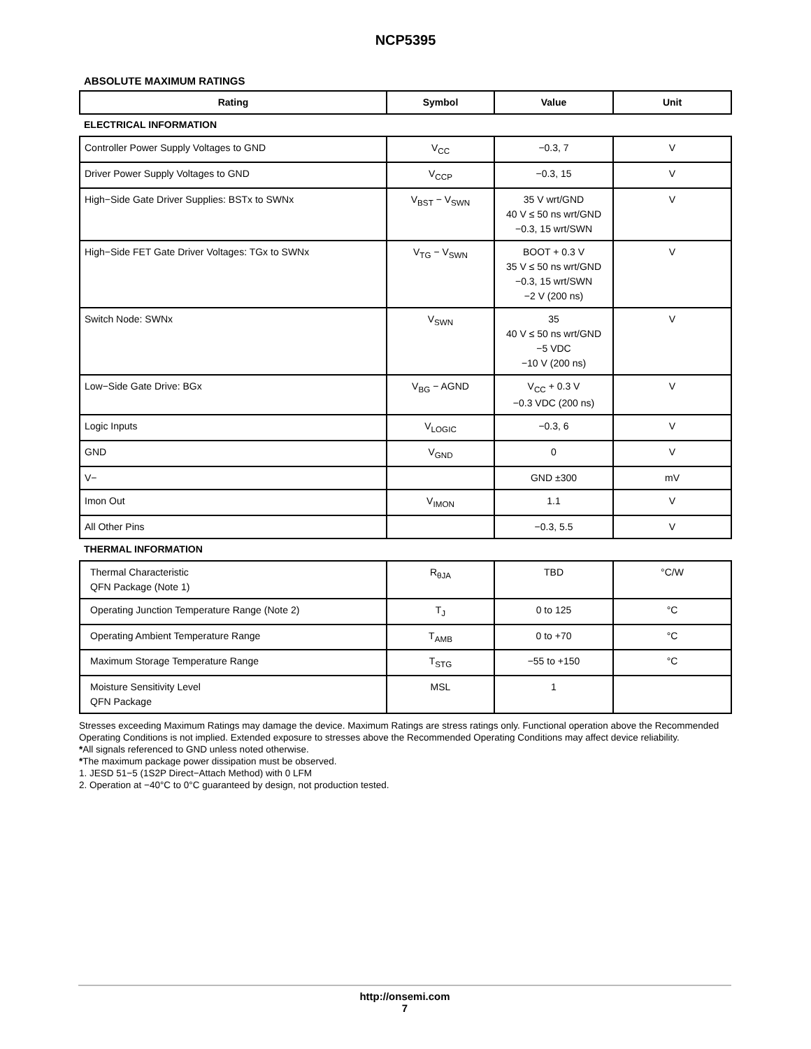NCP5395
ABSOLUTE MAXIMUM RATINGS
| Rating | Symbol | Value | Unit |
| --- | --- | --- | --- |
| ELECTRICAL INFORMATION | | | |
| Controller Power Supply Voltages to GND | V<sub>CC</sub> | −0.3, 7 | V |
| Driver Power Supply Voltages to GND | V<sub>CCP</sub> | −0.3, 15 | V |
| High−Side Gate Driver Supplies: BSTx to SWNx | V<sub>BST</sub> − V<sub>SWN</sub> | 35 V wrt/GND 40 V ≤ 50 ns wrt/GND −0.3, 15 wrt/SWN | V |
| High−Side FET Gate Driver Voltages: TGx to SWNx | V<sub>TG</sub> − V<sub>SWN</sub> | BOOT + 0.3 V 35 V ≤ 50 ns wrt/GND −0.3, 15 wrt/SWN −2 V (200 ns) | V |
| Switch Node: SWNx | V<sub>SWN</sub> | 35 40 V ≤ 50 ns wrt/GND −5 VDC −10 V (200 ns) | V |
| Low−Side Gate Drive: BGx | V<sub>BG</sub> − AGND | V<sub>CC</sub> + 0.3 V −0.3 VDC (200 ns) | V |
| Logic Inputs | V<sub>LOGIC</sub> | −0.3, 6 | V |
| GND | V<sub>GND</sub> | 0 | V |
| V− | | GND ±300 | mV |
| Imon Out | V<sub>IMON</sub> | 1.1 | V |
| All Other Pins | | −0.3, 5.5 | V |
| THERMAL INFORMATION | | | |
| Thermal Characteristic QFN Package (Note 1) | R<sub>θJA</sub> | TBD | °C/W |
| Operating Junction Temperature Range (Note 2) | T<sub>J</sub> | 0 to 125 | °C |
| Operating Ambient Temperature Range | T<sub>AMB</sub> | 0 to +70 | °C |
| Maximum Storage Temperature Range | T<sub>STG</sub> | −55 to +150 | °C |
| Moisture Sensitivity Level QFN Package | MSL | 1 | |
Stresses exceeding Maximum Ratings may damage the device. Maximum Ratings are stress ratings only. Functional operation above the Recommended Operating Conditions is not implied. Extended exposure to stresses above the Recommended Operating Conditions may affect device reliability.
*All signals referenced to GND unless noted otherwise.
*The maximum package power dissipation must be observed.
1. JESD 51−5 (1S2P Direct−Attach Method) with 0 LFM
2. Operation at −40°C to 0°C guaranteed by design, not production tested.
http://onsemi.com
7